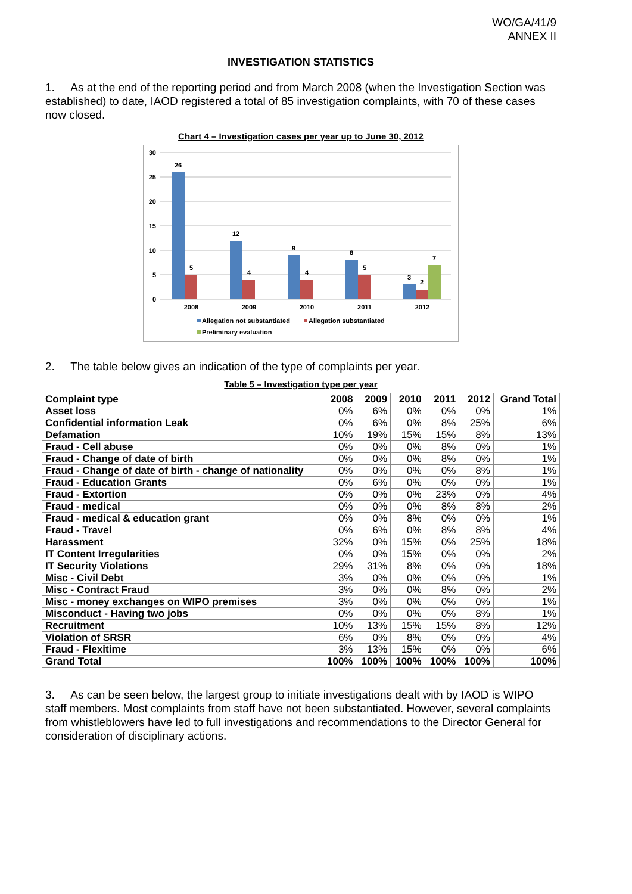WO/GA/41/9
ANNEX II
INVESTIGATION STATISTICS
1. As at the end of the reporting period and from March 2008 (when the Investigation Section was established) to date, IAOD registered a total of 85 investigation complaints, with 70 of these cases now closed.
Chart 4 – Investigation cases per year up to June 30, 2012
30
25
20
15
10
5
0
26
5
12
4
9
4
8
5
3
2
7
2008
2009
2010
2011
2012
Allegation not substantiated
Allegation substantiated
Preliminary evaluation
2. The table below gives an indication of the type of complaints per year.
Table 5 – Investigation type per year
| Complaint type | 2008 | 2009 | 2010 | 2011 | 2012 | Grand Total |
| --- | --- | --- | --- | --- | --- | --- |
| Asset loss | 0% | 6% | 0% | 0% | 0% | 1% |
| Confidential information Leak | 0% | 6% | 0% | 8% | 25% | 6% |
| Defamation | 10% | 19% | 15% | 15% | 8% | 13% |
| Fraud - Cell abuse | 0% | 0% | 0% | 8% | 0% | 1% |
| Fraud - Change of date of birth | 0% | 0% | 0% | 8% | 0% | 1% |
| Fraud - Change of date of birth - change of nationality | 0% | 0% | 0% | 0% | 8% | 1% |
| Fraud - Education Grants | 0% | 6% | 0% | 0% | 0% | 1% |
| Fraud - Extortion | 0% | 0% | 0% | 23% | 0% | 4% |
| Fraud - medical | 0% | 0% | 0% | 8% | 8% | 2% |
| Fraud - medical & education grant | 0% | 0% | 8% | 0% | 0% | 1% |
| Fraud - Travel | 0% | 6% | 0% | 8% | 8% | 4% |
| Harassment | 32% | 0% | 15% | 0% | 25% | 18% |
| IT Content Irregularities | 0% | 0% | 15% | 0% | 0% | 2% |
| IT Security Violations | 29% | 31% | 8% | 0% | 0% | 18% |
| Misc - Civil Debt | 3% | 0% | 0% | 0% | 0% | 1% |
| Misc - Contract Fraud | 3% | 0% | 0% | 8% | 0% | 2% |
| Misc - money exchanges on WIPO premises | 3% | 0% | 0% | 0% | 0% | 1% |
| Misconduct - Having two jobs | 0% | 0% | 0% | 0% | 8% | 1% |
| Recruitment | 10% | 13% | 15% | 15% | 8% | 12% |
| Violation of SRSR | 6% | 0% | 8% | 0% | 0% | 4% |
| Fraud - Flexitime | 3% | 13% | 15% | 0% | 0% | 6% |
| Grand Total | 100% | 100% | 100% | 100% | 100% | 100% |
3. As can be seen below, the largest group to initiate investigations dealt with by IAOD is WIPO staff members. Most complaints from staff have not been substantiated. However, several complaints from whistleblowers have led to full investigations and recommendations to the Director General for consideration of disciplinary actions.